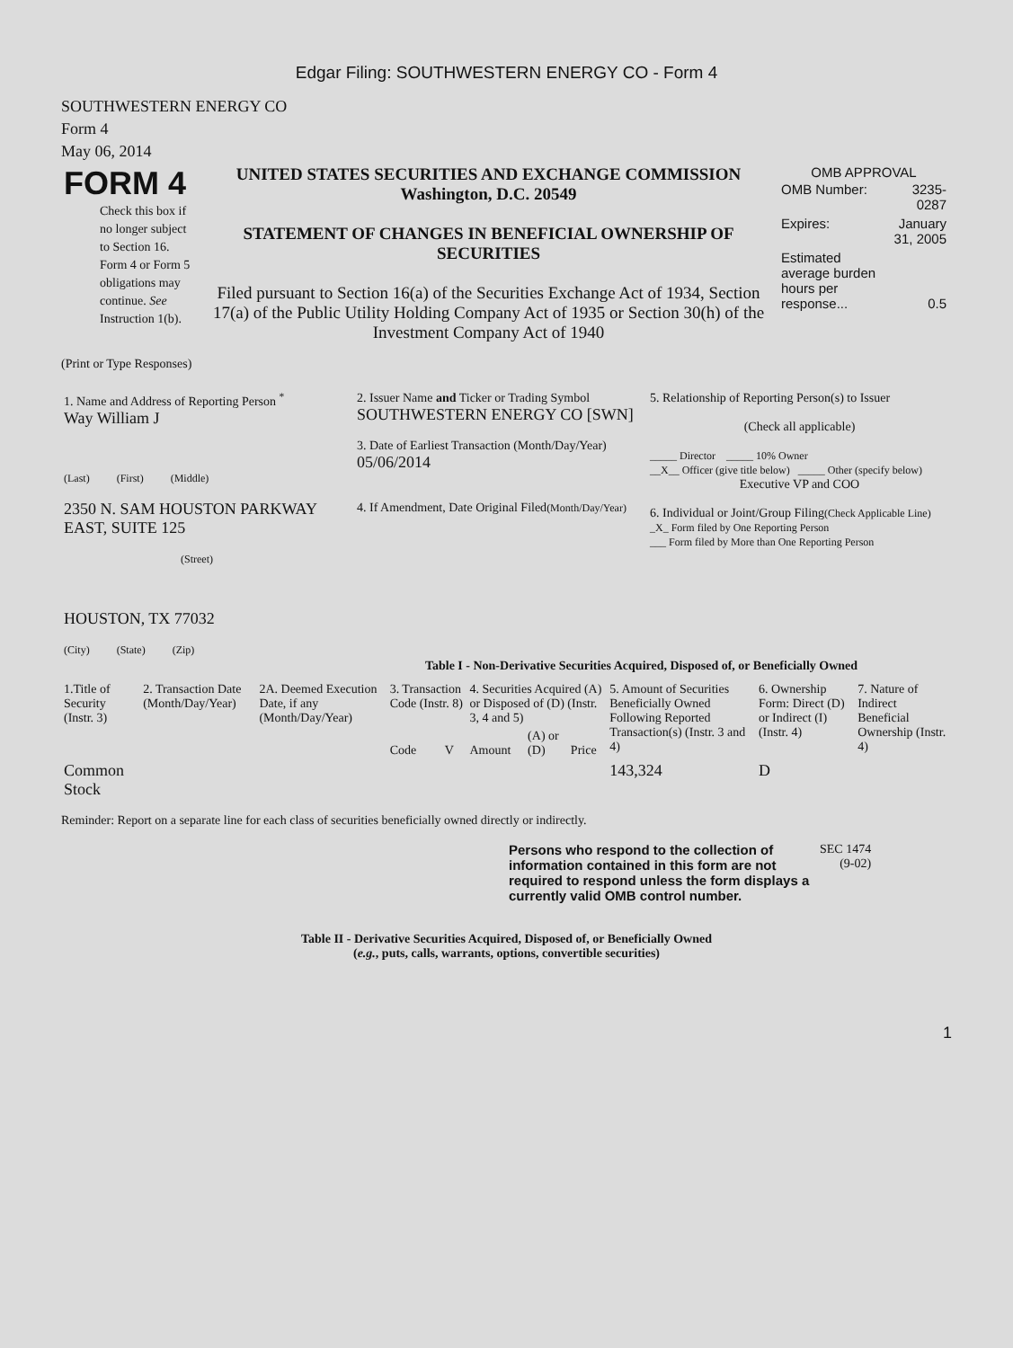Edgar Filing: SOUTHWESTERN ENERGY CO - Form 4
SOUTHWESTERN ENERGY CO
Form 4
May 06, 2014
| FORM 4 Check this box if no longer subject to Section 16. Form 4 or Form 5 obligations may continue. See Instruction 1(b). | UNITED STATES SECURITIES AND EXCHANGE COMMISSION Washington, D.C. 20549 STATEMENT OF CHANGES IN BENEFICIAL OWNERSHIP OF SECURITIES Filed pursuant to Section 16(a) of the Securities Exchange Act of 1934, Section 17(a) of the Public Utility Holding Company Act of 1935 or Section 30(h) of the Investment Company Act of 1940 | OMB APPROVAL / OMB Number: / 3235-0287 / / Expires: / January 31, 2005 / / Estimated average burden hours per response... / 0.5 / |
(Print or Type Responses)
| 1. Name and Address of Reporting Person <sup>*</sup> Way William J (Last) (First) (Middle) 2350 N. SAM HOUSTON PARKWAY EAST, SUITE 125 (Street) HOUSTON, TX 77032 (City) (State) (Zip) | 2. Issuer Name and Ticker or Trading Symbol SOUTHWESTERN ENERGY CO [SWN] 3. Date of Earliest Transaction (Month/Day/Year) 05/06/2014 4. If Amendment, Date Original Filed (Month/Day/Year) | 5. Relationship of Reporting Person(s) to Issuer (Check all applicable) _____ Director _____ 10% Owner __X__ Officer (give title below) _____ Other (specify below) Executive VP and COO 6. Individual or Joint/Group Filing (Check Applicable Line) _X_ Form filed by One Reporting Person ___ Form filed by More than One Reporting Person |
Table I - Non-Derivative Securities Acquired, Disposed of, or Beneficially Owned
| 1.Title of Security (Instr. 3) | 2. Transaction Date (Month/Day/Year) | 2A. Deemed Execution Date, if any (Month/Day/Year) | 3. Transaction Code (Instr. 8) | | 4. Securities Acquired (A) or Disposed of (D) (Instr. 3, 4 and 5) | | | 5. Amount of Securities Beneficially Owned Following Reported Transaction(s) (Instr. 3 and 4) | 6. Ownership Form: Direct (D) or Indirect (I) (Instr. 4) | 7. Nature of Indirect Beneficial Ownership (Instr. 4) |
| --- | --- | --- | --- | --- | --- | --- | --- | --- | --- | --- |
| | | | Code | V | Amount | (A) or (D) | Price | | | |
| Common Stock | | | | | | | | 143,324 | D | |
Reminder: Report on a separate line for each class of securities beneficially owned directly or indirectly.
| Persons who respond to the collection of information contained in this form are not required to respond unless the form displays a currently valid OMB control number. | SEC 1474 (9-02) |
Table II - Derivative Securities Acquired, Disposed of, or Beneficially Owned
(e.g., puts, calls, warrants, options, convertible securities)
1